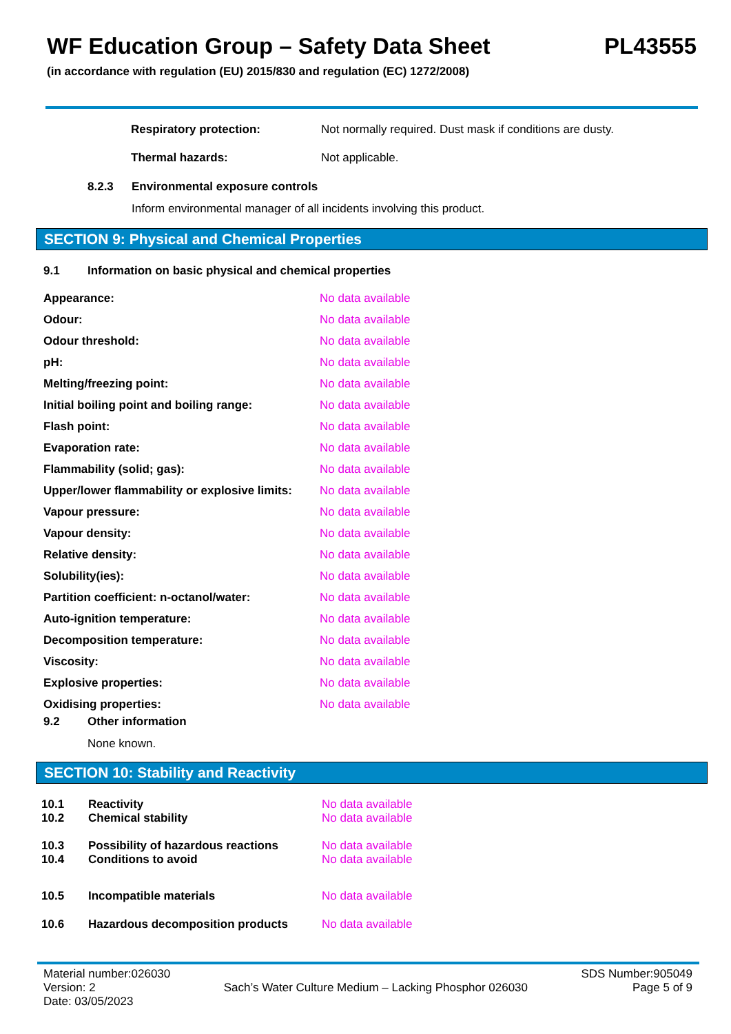WF Education Group – Safety Data Sheet PL43555
(in accordance with regulation (EU) 2015/830 and regulation (EC) 1272/2008)
Respiratory protection: Not normally required. Dust mask if conditions are dusty.
Thermal hazards: Not applicable.
8.2.3 Environmental exposure controls
Inform environmental manager of all incidents involving this product.
SECTION 9: Physical and Chemical Properties
9.1 Information on basic physical and chemical properties
| Appearance: | No data available |
| Odour: | No data available |
| Odour threshold: | No data available |
| pH: | No data available |
| Melting/freezing point: | No data available |
| Initial boiling point and boiling range: | No data available |
| Flash point: | No data available |
| Evaporation rate: | No data available |
| Flammability (solid; gas): | No data available |
| Upper/lower flammability or explosive limits: | No data available |
| Vapour pressure: | No data available |
| Vapour density: | No data available |
| Relative density: | No data available |
| Solubility(ies): | No data available |
| Partition coefficient: n-octanol/water: | No data available |
| Auto-ignition temperature: | No data available |
| Decomposition temperature: | No data available |
| Viscosity: | No data available |
| Explosive properties: | No data available |
| Oxidising properties: | No data available |
9.2 Other information
None known.
SECTION 10: Stability and Reactivity
| 10.1 | Reactivity | No data available |
| 10.2 | Chemical stability | No data available |
| 10.3 | Possibility of hazardous reactions | No data available |
| 10.4 | Conditions to avoid | No data available |
| 10.5 | Incompatible materials | No data available |
| 10.6 | Hazardous decomposition products | No data available |
Material number:026030
Version: 2
Date: 03/05/2023
Sach’s Water Culture Medium – Lacking Phosphor 026030
SDS Number:905049
Page 5 of 9